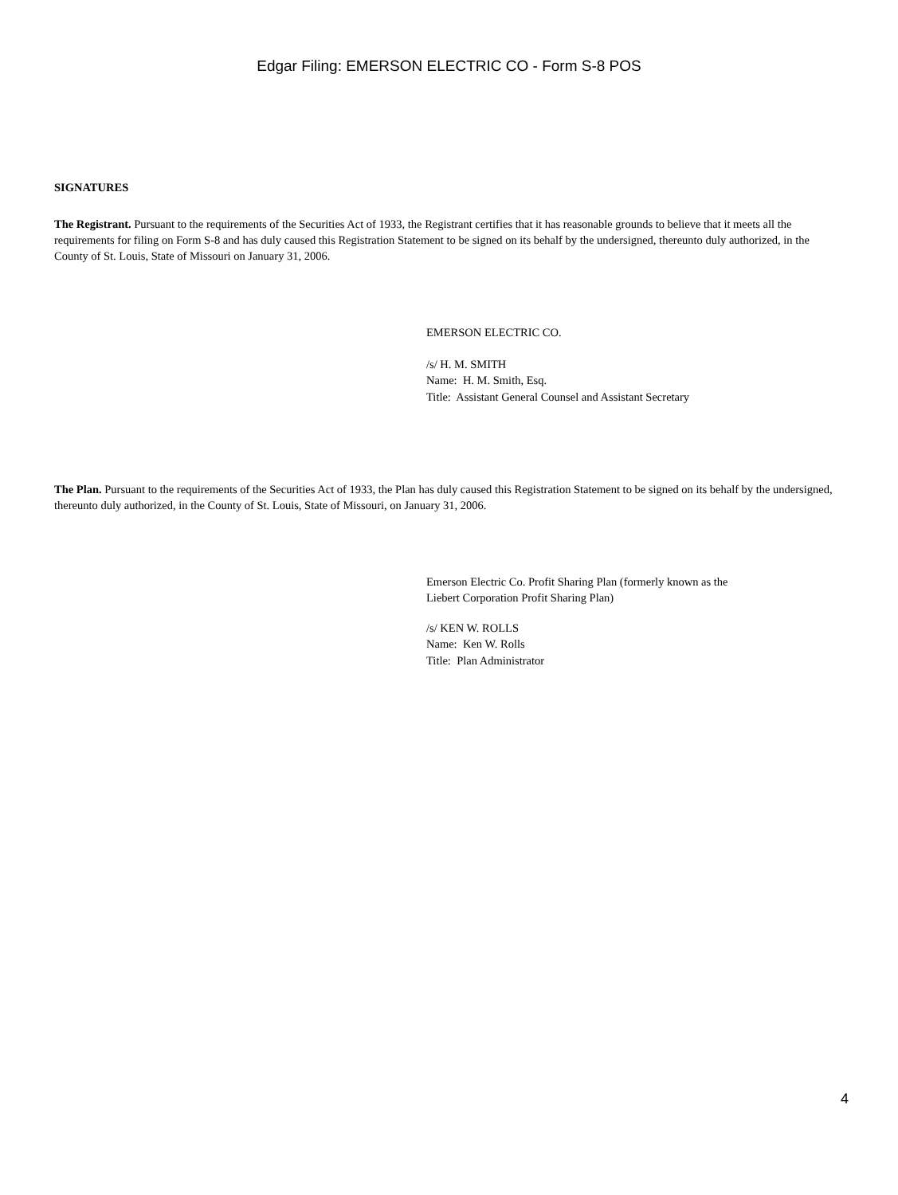Edgar Filing: EMERSON ELECTRIC CO - Form S-8 POS
SIGNATURES
The Registrant. Pursuant to the requirements of the Securities Act of 1933, the Registrant certifies that it has reasonable grounds to believe that it meets all the requirements for filing on Form S-8 and has duly caused this Registration Statement to be signed on its behalf by the undersigned, thereunto duly authorized, in the County of St. Louis, State of Missouri on January 31, 2006.
EMERSON ELECTRIC CO.
/s/ H. M. SMITH
Name: H. M. Smith, Esq.
Title: Assistant General Counsel and Assistant Secretary
The Plan. Pursuant to the requirements of the Securities Act of 1933, the Plan has duly caused this Registration Statement to be signed on its behalf by the undersigned, thereunto duly authorized, in the County of St. Louis, State of Missouri, on January 31, 2006.
Emerson Electric Co. Profit Sharing Plan (formerly known as the
Liebert Corporation Profit Sharing Plan)
/s/ KEN W. ROLLS
Name: Ken W. Rolls
Title: Plan Administrator
4